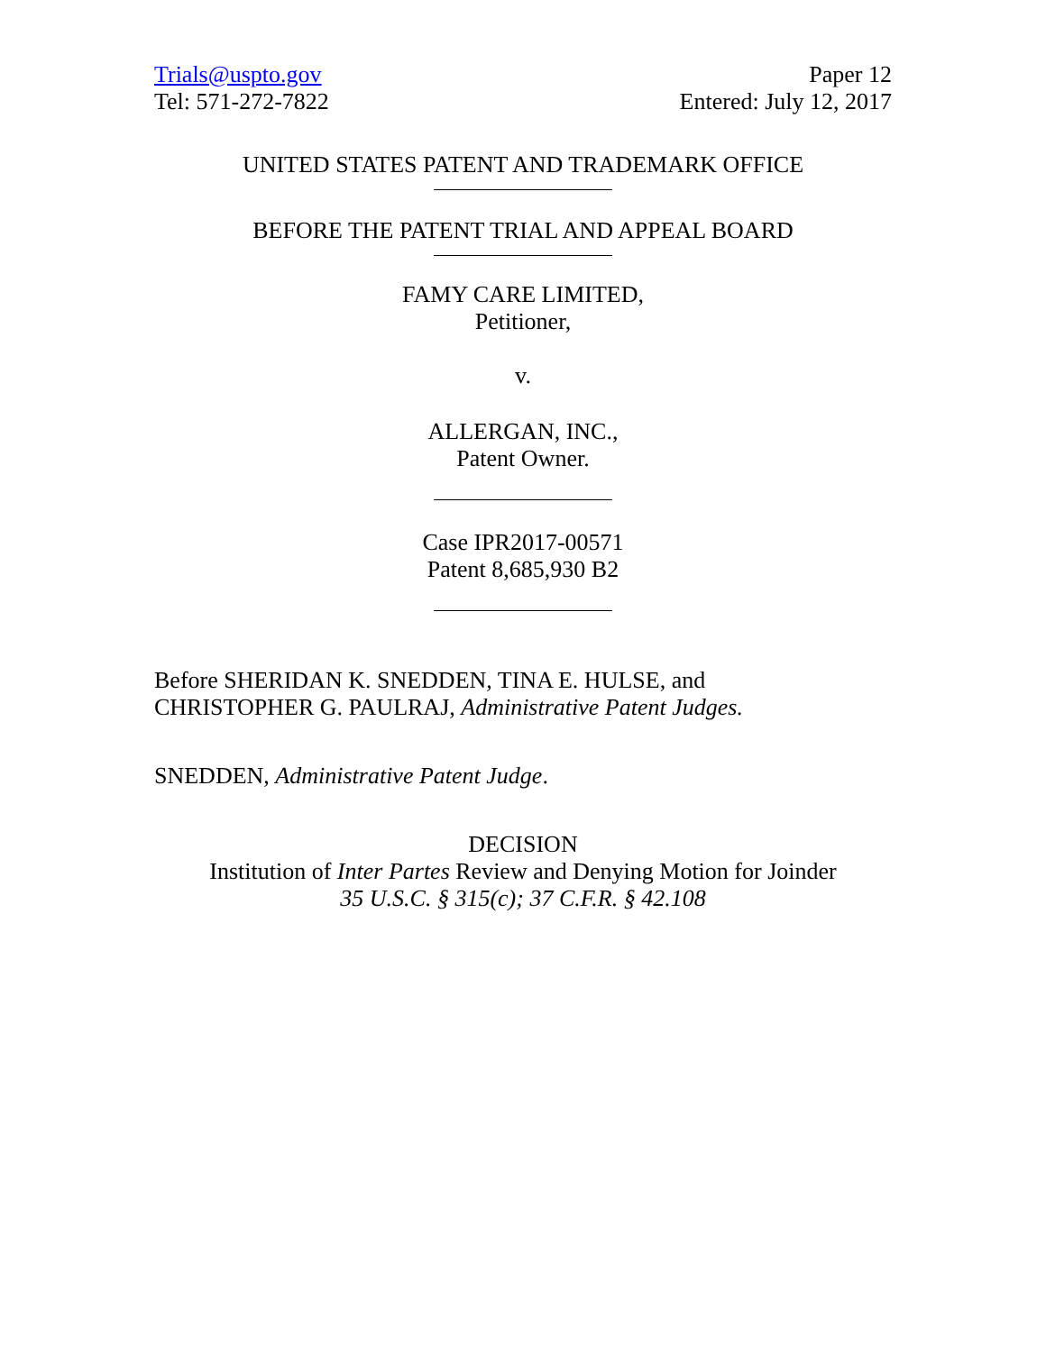Trials@uspto.gov
Tel: 571-272-7822
Paper 12
Entered: July 12, 2017
UNITED STATES PATENT AND TRADEMARK OFFICE
BEFORE THE PATENT TRIAL AND APPEAL BOARD
FAMY CARE LIMITED,
Petitioner,
v.
ALLERGAN, INC.,
Patent Owner.
Case IPR2017-00571
Patent 8,685,930 B2
Before SHERIDAN K. SNEDDEN, TINA E. HULSE, and
CHRISTOPHER G. PAULRAJ, Administrative Patent Judges.
SNEDDEN, Administrative Patent Judge.
DECISION
Institution of Inter Partes Review and Denying Motion for Joinder
35 U.S.C. § 315(c); 37 C.F.R. § 42.108